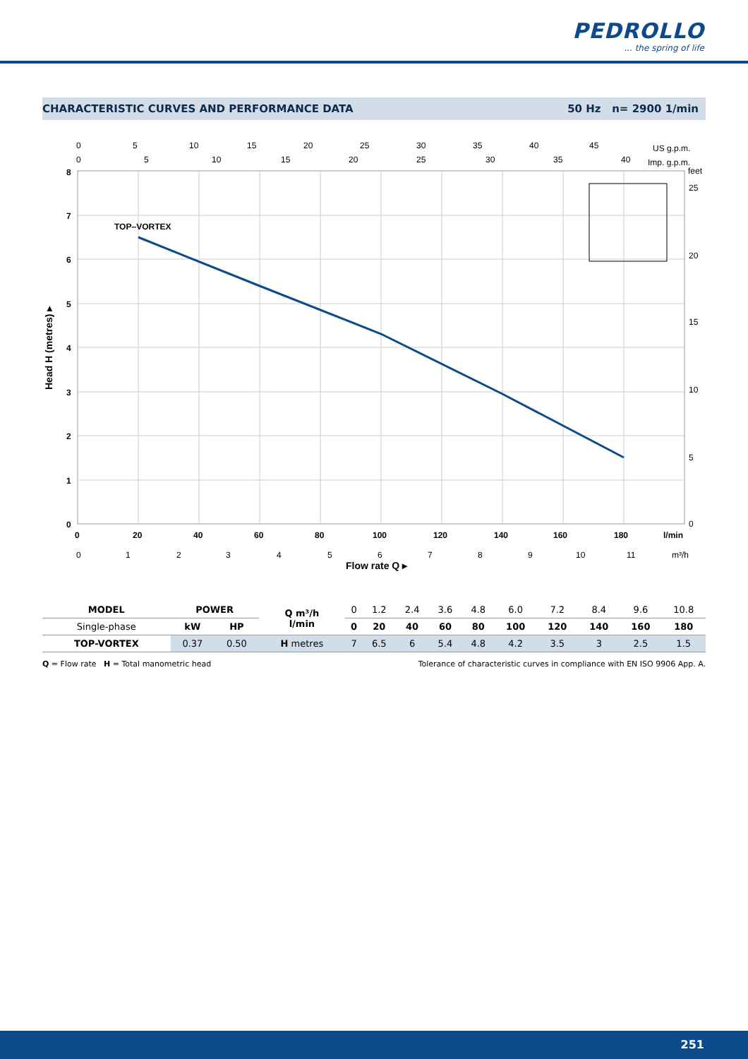PEDROLLO
... the spring of life
CHARACTERISTIC CURVES AND PERFORMANCE DATA 50 Hz n= 2900 1/min
TOP–VORTEX
0
5
10
15
20
25
30
35
40
45
US g.p.m.
0
5
10
15
20
25
30
35
40
Imp. g.p.m.
feet
25
20
15
10
5
0
8
7
6
5
4
3
2
1
0
0
20
40
60
80
100
120
140
160
180
l/min
0
1
2
3
4
5
6
7
8
9
10
11
m³/h
Flow rate Q ▸
Head H (metres) ▸
| MODEL | POWER | | Q m³/h l/min | 0 | 1.2 | 2.4 | 3.6 | 4.8 | 6.0 | 7.2 | 8.4 | 9.6 | 10.8 |
| Single-phase | kW | HP | | 0 | 20 | 40 | 60 | 80 | 100 | 120 | 140 | 160 | 180 |
| TOP-VORTEX | 0.37 | 0.50 | H metres | 7 | 6.5 | 6 | 5.4 | 4.8 | 4.2 | 3.5 | 3 | 2.5 | 1.5 |
Q = Flow rate H = Total manometric head Tolerance of characteristic curves in compliance with EN ISO 9906 App. A.
251